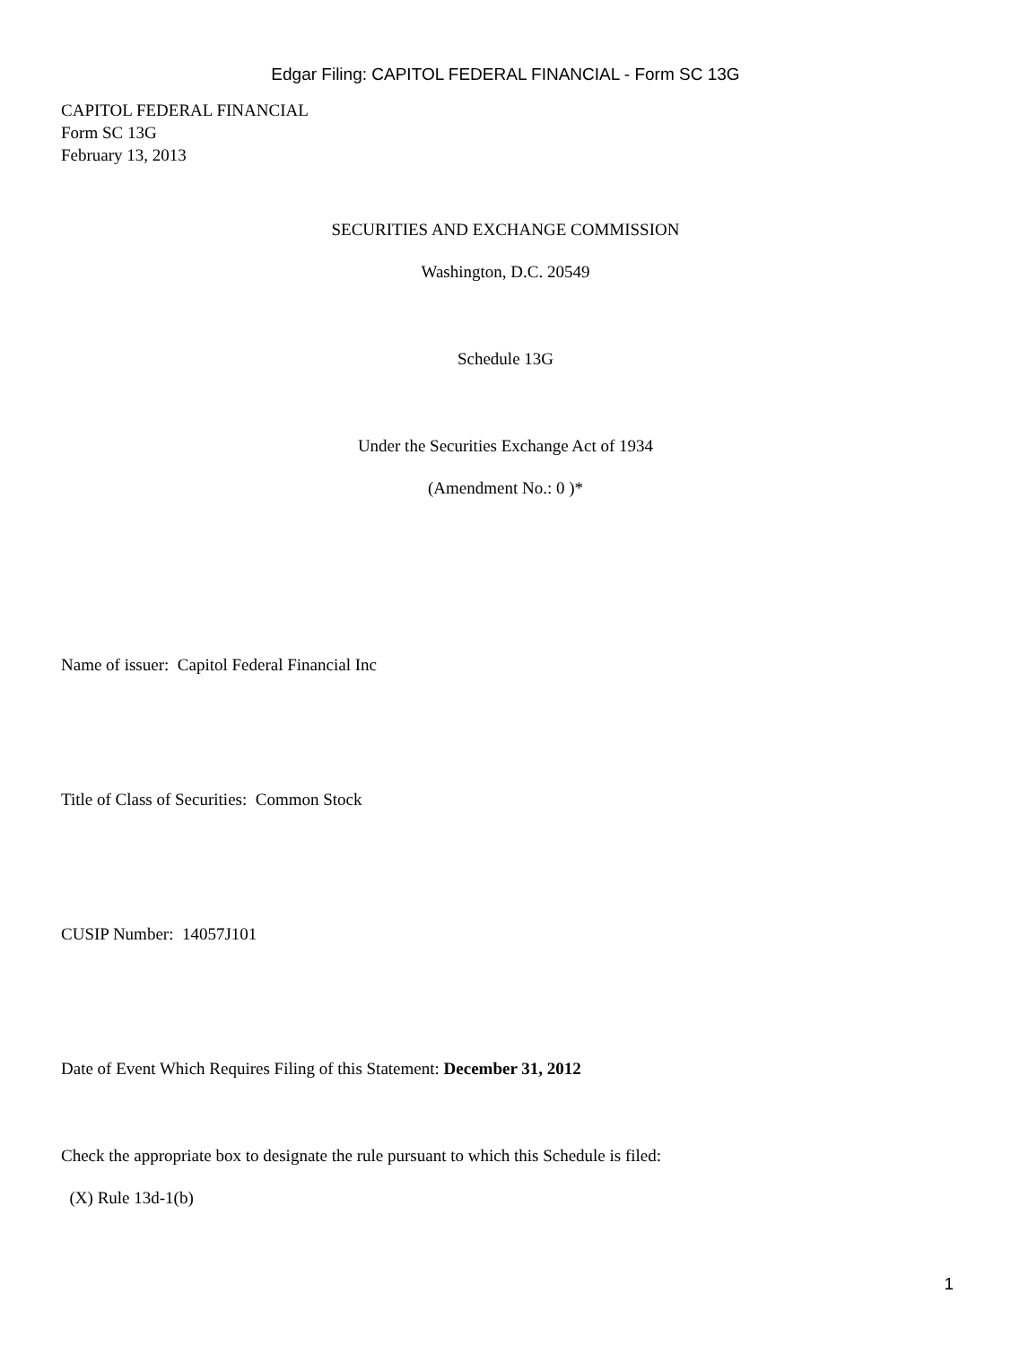Edgar Filing: CAPITOL FEDERAL FINANCIAL - Form SC 13G
CAPITOL FEDERAL FINANCIAL
Form SC 13G
February 13, 2013
SECURITIES AND EXCHANGE COMMISSION
Washington, D.C. 20549
Schedule 13G
Under the Securities Exchange Act of 1934
(Amendment No.: 0 )*
Name of issuer: Capitol Federal Financial Inc
Title of Class of Securities: Common Stock
CUSIP Number: 14057J101
Date of Event Which Requires Filing of this Statement: December 31, 2012
Check the appropriate box to designate the rule pursuant to which this Schedule is filed:
(X) Rule 13d-1(b)
1